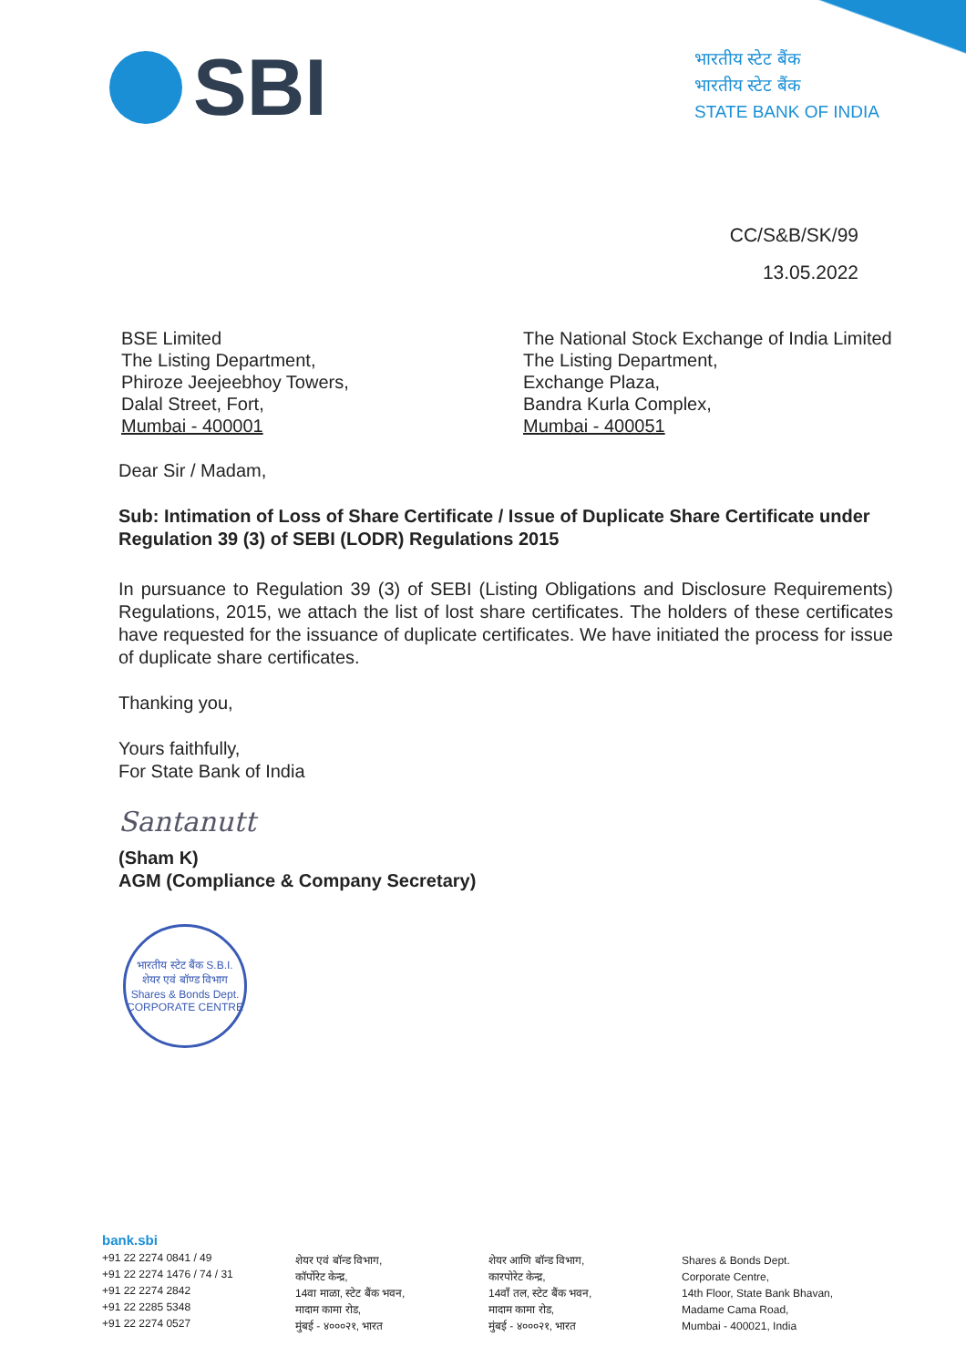SBI
भारतीय स्टेट बैंक
भारतीय स्टेट बैंक
STATE BANK OF INDIA
CC/S&B/SK/99
13.05.2022
BSE Limited
The Listing Department,
Phiroze Jeejeebhoy Towers,
Dalal Street, Fort,
Mumbai - 400001
The National Stock Exchange of India Limited
The Listing Department,
Exchange Plaza,
Bandra Kurla Complex,
Mumbai - 400051
Dear Sir / Madam,
Sub: Intimation of Loss of Share Certificate / Issue of Duplicate Share Certificate under Regulation 39 (3) of SEBI (LODR) Regulations 2015
In pursuance to Regulation 39 (3) of SEBI (Listing Obligations and Disclosure Requirements) Regulations, 2015, we attach the list of lost share certificates. The holders of these certificates have requested for the issuance of duplicate certificates. We have initiated the process for issue of duplicate share certificates.
Thanking you,
Yours faithfully,
For State Bank of India
Santanutt
(Sham K)
AGM (Compliance & Company Secretary)
भारतीय स्टेट बैंक S.B.I.
शेयर एवं बॉण्ड विभाग
Shares & Bonds Dept.
CORPORATE CENTRE
bank.sbi
+91 22 2274 0841 / 49
+91 22 2274 1476 / 74 / 31
+91 22 2274 2842
+91 22 2285 5348
+91 22 2274 0527
शेयर एवं बॉन्ड विभाग,
कॉर्पोरेट केन्द्र,
14वा माळा, स्टेट बैंक भवन,
मादाम कामा रोड,
मुंबई - ४०००२१, भारत
शेयर आणि बॉन्ड विभाग,
कारपोरेट केन्द्र,
14वाँ तल, स्टेट बैंक भवन,
मादाम कामा रोड,
मुंबई - ४०००२१, भारत
Shares & Bonds Dept.
Corporate Centre,
14th Floor, State Bank Bhavan,
Madame Cama Road,
Mumbai - 400021, India